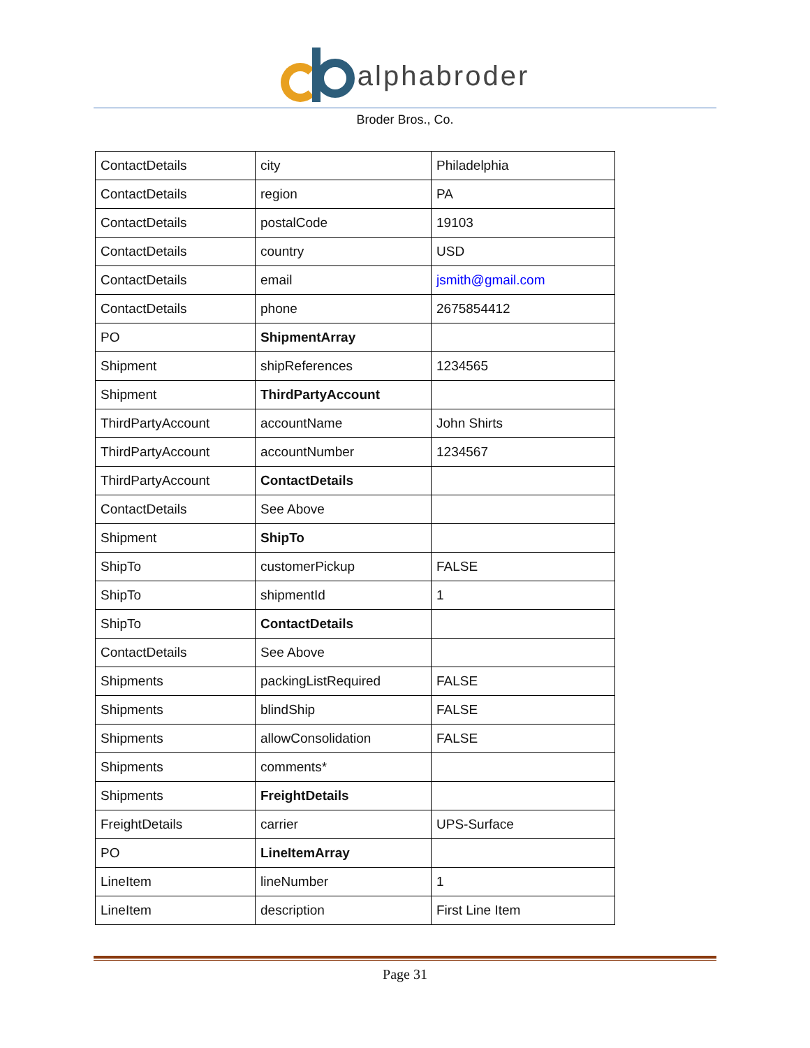alphabroder
Broder Bros., Co.
| ContactDetails | city | Philadelphia |
| ContactDetails | region | PA |
| ContactDetails | postalCode | 19103 |
| ContactDetails | country | USD |
| ContactDetails | email | jsmith@gmail.com |
| ContactDetails | phone | 2675854412 |
| PO | ShipmentArray | |
| Shipment | shipReferences | 1234565 |
| Shipment | ThirdPartyAccount | |
| ThirdPartyAccount | accountName | John Shirts |
| ThirdPartyAccount | accountNumber | 1234567 |
| ThirdPartyAccount | ContactDetails | |
| ContactDetails | See Above | |
| Shipment | ShipTo | |
| ShipTo | customerPickup | FALSE |
| ShipTo | shipmentId | 1 |
| ShipTo | ContactDetails | |
| ContactDetails | See Above | |
| Shipments | packingListRequired | FALSE |
| Shipments | blindShip | FALSE |
| Shipments | allowConsolidation | FALSE |
| Shipments | comments* | |
| Shipments | FreightDetails | |
| FreightDetails | carrier | UPS-Surface |
| PO | LineItemArray | |
| LineItem | lineNumber | 1 |
| LineItem | description | First Line Item |
Page 31